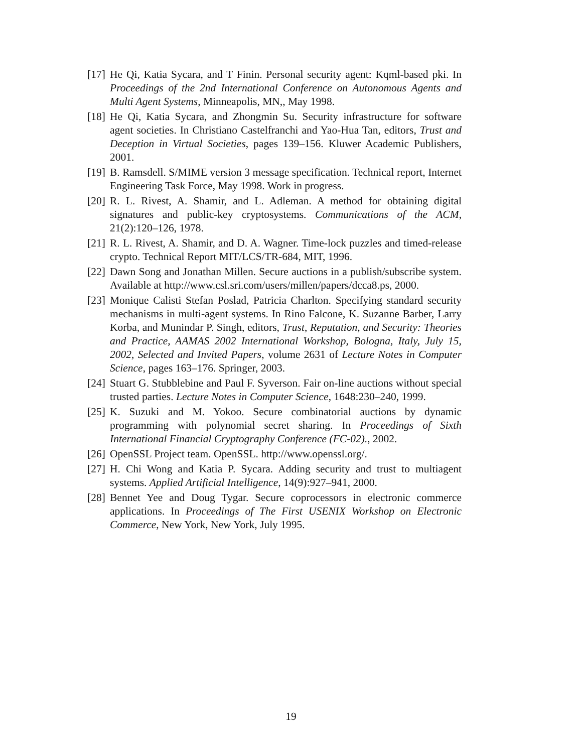[17] He Qi, Katia Sycara, and T Finin. Personal security agent: Kqml-based pki. In Proceedings of the 2nd International Conference on Autonomous Agents and Multi Agent Systems, Minneapolis, MN,, May 1998.
[18] He Qi, Katia Sycara, and Zhongmin Su. Security infrastructure for software agent societies. In Christiano Castelfranchi and Yao-Hua Tan, editors, Trust and Deception in Virtual Societies, pages 139–156. Kluwer Academic Publishers, 2001.
[19] B. Ramsdell. S/MIME version 3 message specification. Technical report, Internet Engineering Task Force, May 1998. Work in progress.
[20] R. L. Rivest, A. Shamir, and L. Adleman. A method for obtaining digital signatures and public-key cryptosystems. Communications of the ACM, 21(2):120–126, 1978.
[21] R. L. Rivest, A. Shamir, and D. A. Wagner. Time-lock puzzles and timed-release crypto. Technical Report MIT/LCS/TR-684, MIT, 1996.
[22] Dawn Song and Jonathan Millen. Secure auctions in a publish/subscribe system. Available at http://www.csl.sri.com/users/millen/papers/dcca8.ps, 2000.
[23] Monique Calisti Stefan Poslad, Patricia Charlton. Specifying standard security mechanisms in multi-agent systems. In Rino Falcone, K. Suzanne Barber, Larry Korba, and Munindar P. Singh, editors, Trust, Reputation, and Security: Theories and Practice, AAMAS 2002 International Workshop, Bologna, Italy, July 15, 2002, Selected and Invited Papers, volume 2631 of Lecture Notes in Computer Science, pages 163–176. Springer, 2003.
[24] Stuart G. Stubblebine and Paul F. Syverson. Fair on-line auctions without special trusted parties. Lecture Notes in Computer Science, 1648:230–240, 1999.
[25] K. Suzuki and M. Yokoo. Secure combinatorial auctions by dynamic programming with polynomial secret sharing. In Proceedings of Sixth International Financial Cryptography Conference (FC-02)., 2002.
[26] OpenSSL Project team. OpenSSL. http://www.openssl.org/.
[27] H. Chi Wong and Katia P. Sycara. Adding security and trust to multiagent systems. Applied Artificial Intelligence, 14(9):927–941, 2000.
[28] Bennet Yee and Doug Tygar. Secure coprocessors in electronic commerce applications. In Proceedings of The First USENIX Workshop on Electronic Commerce, New York, New York, July 1995.
19